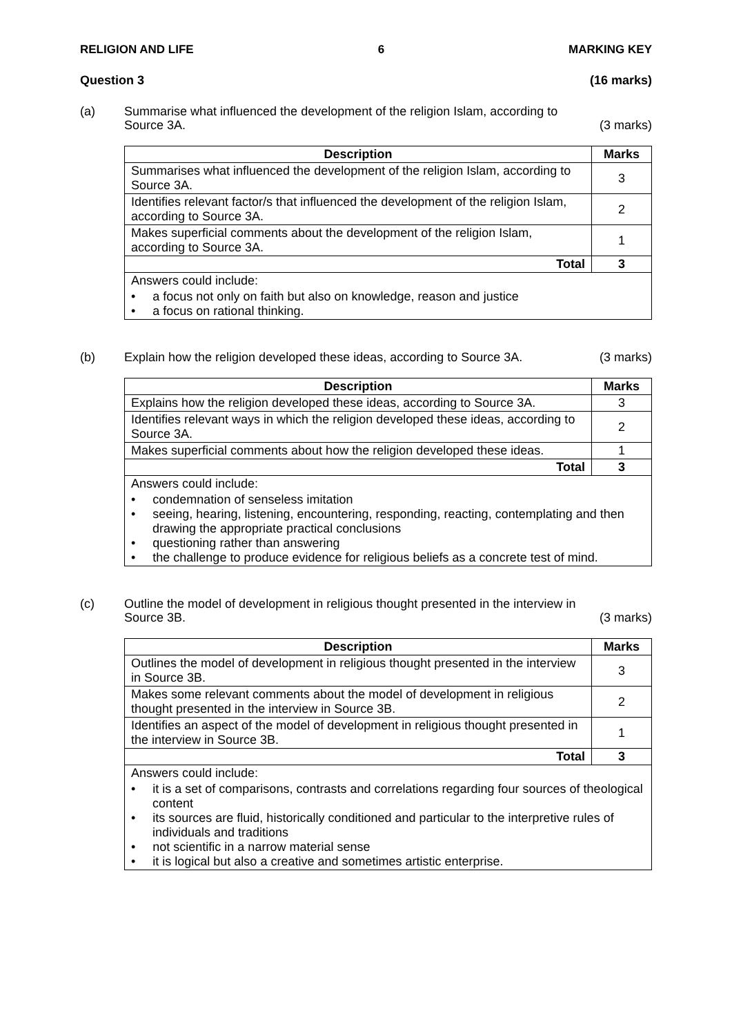RELIGION AND LIFE 6 MARKING KEY
Question 3 (16 marks)
(a) Summarise what influenced the development of the religion Islam, according to
Source 3A. (3 marks)
| Description | Marks |
| --- | --- |
| Summarises what influenced the development of the religion Islam, according to Source 3A. | 3 |
| Identifies relevant factor/s that influenced the development of the religion Islam, according to Source 3A. | 2 |
| Makes superficial comments about the development of the religion Islam, according to Source 3A. | 1 |
| Total | 3 |
| Answers could include: • a focus not only on faith but also on knowledge, reason and justice • a focus on rational thinking. | |
(b) Explain how the religion developed these ideas, according to Source 3A. (3 marks)
| Description | Marks |
| --- | --- |
| Explains how the religion developed these ideas, according to Source 3A. | 3 |
| Identifies relevant ways in which the religion developed these ideas, according to Source 3A. | 2 |
| Makes superficial comments about how the religion developed these ideas. | 1 |
| Total | 3 |
| Answers could include: • condemnation of senseless imitation • seeing, hearing, listening, encountering, responding, reacting, contemplating and then drawing the appropriate practical conclusions • questioning rather than answering • the challenge to produce evidence for religious beliefs as a concrete test of mind. | |
(c) Outline the model of development in religious thought presented in the interview in
Source 3B. (3 marks)
| Description | Marks |
| --- | --- |
| Outlines the model of development in religious thought presented in the interview in Source 3B. | 3 |
| Makes some relevant comments about the model of development in religious thought presented in the interview in Source 3B. | 2 |
| Identifies an aspect of the model of development in religious thought presented in the interview in Source 3B. | 1 |
| Total | 3 |
| Answers could include: • it is a set of comparisons, contrasts and correlations regarding four sources of theological content • its sources are fluid, historically conditioned and particular to the interpretive rules of individuals and traditions • not scientific in a narrow material sense • it is logical but also a creative and sometimes artistic enterprise. | |